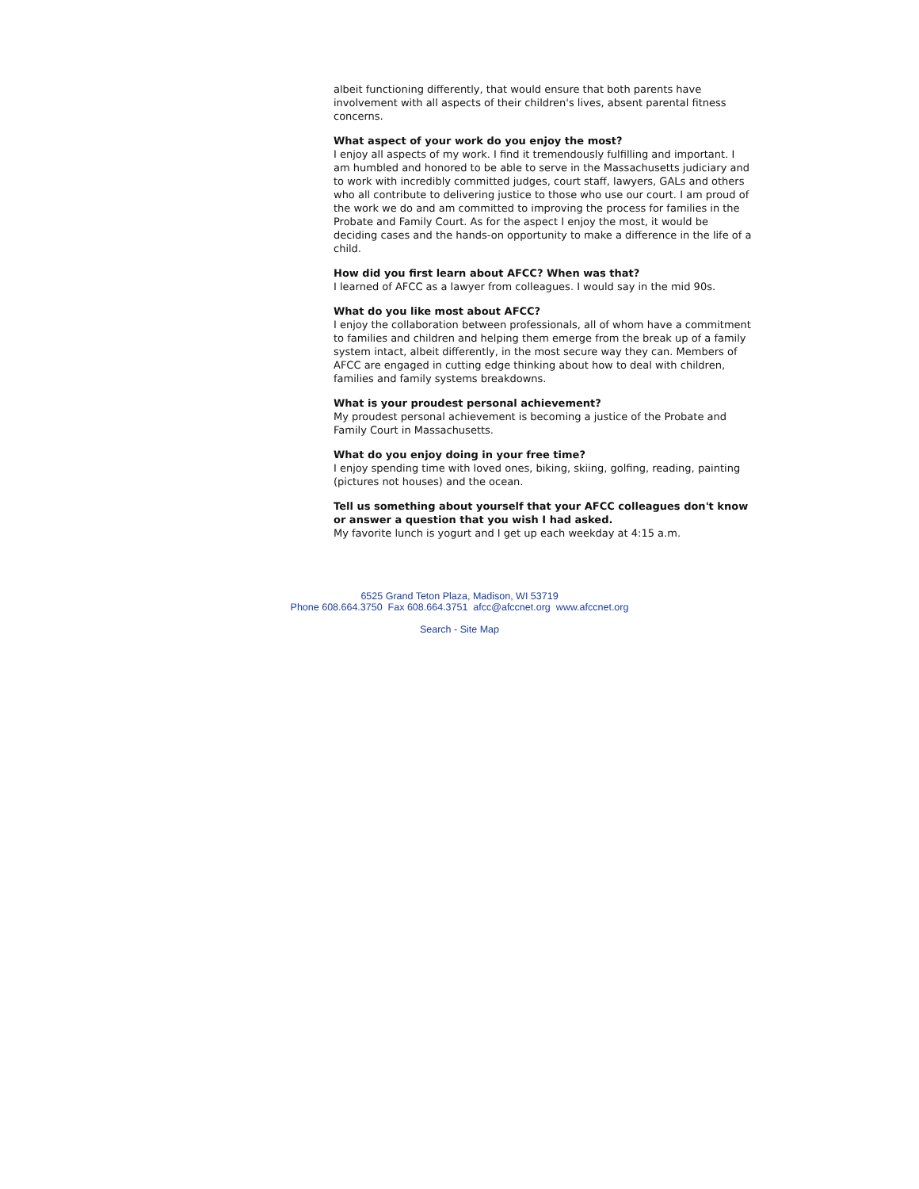albeit functioning differently, that would ensure that both parents have involvement with all aspects of their children's lives, absent parental fitness concerns.
What aspect of your work do you enjoy the most?
I enjoy all aspects of my work. I find it tremendously fulfilling and important. I am humbled and honored to be able to serve in the Massachusetts judiciary and to work with incredibly committed judges, court staff, lawyers, GALs and others who all contribute to delivering justice to those who use our court. I am proud of the work we do and am committed to improving the process for families in the Probate and Family Court. As for the aspect I enjoy the most, it would be deciding cases and the hands-on opportunity to make a difference in the life of a child.
How did you first learn about AFCC? When was that?
I learned of AFCC as a lawyer from colleagues. I would say in the mid 90s.
What do you like most about AFCC?
I enjoy the collaboration between professionals, all of whom have a commitment to families and children and helping them emerge from the break up of a family system intact, albeit differently, in the most secure way they can. Members of AFCC are engaged in cutting edge thinking about how to deal with children, families and family systems breakdowns.
What is your proudest personal achievement?
My proudest personal achievement is becoming a justice of the Probate and Family Court in Massachusetts.
What do you enjoy doing in your free time?
I enjoy spending time with loved ones, biking, skiing, golfing, reading, painting (pictures not houses) and the ocean.
Tell us something about yourself that your AFCC colleagues don't know or answer a question that you wish I had asked.
My favorite lunch is yogurt and I get up each weekday at 4:15 a.m.
6525 Grand Teton Plaza, Madison, WI 53719
Phone 608.664.3750 Fax 608.664.3751 afcc@afccnet.org www.afccnet.org
Search - Site Map